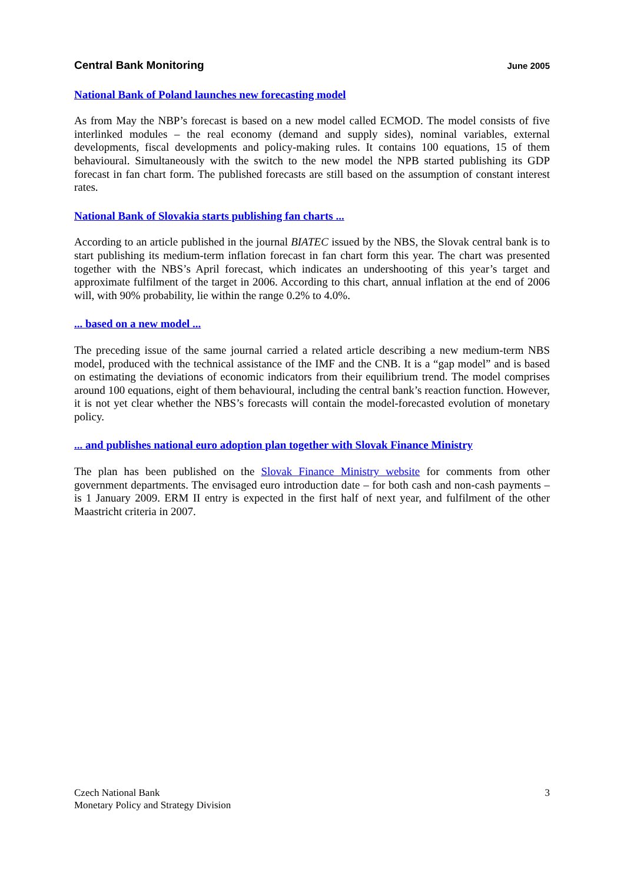Central Bank Monitoring June 2005
National Bank of Poland launches new forecasting model
As from May the NBP’s forecast is based on a new model called ECMOD. The model consists of five interlinked modules – the real economy (demand and supply sides), nominal variables, external developments, fiscal developments and policy-making rules. It contains 100 equations, 15 of them behavioural. Simultaneously with the switch to the new model the NPB started publishing its GDP forecast in fan chart form. The published forecasts are still based on the assumption of constant interest rates.
National Bank of Slovakia starts publishing fan charts ...
According to an article published in the journal BIATEC issued by the NBS, the Slovak central bank is to start publishing its medium-term inflation forecast in fan chart form this year. The chart was presented together with the NBS’s April forecast, which indicates an undershooting of this year’s target and approximate fulfilment of the target in 2006. According to this chart, annual inflation at the end of 2006 will, with 90% probability, lie within the range 0.2% to 4.0%.
... based on a new model ...
The preceding issue of the same journal carried a related article describing a new medium-term NBS model, produced with the technical assistance of the IMF and the CNB. It is a “gap model” and is based on estimating the deviations of economic indicators from their equilibrium trend. The model comprises around 100 equations, eight of them behavioural, including the central bank’s reaction function. However, it is not yet clear whether the NBS’s forecasts will contain the model-forecasted evolution of monetary policy.
... and publishes national euro adoption plan together with Slovak Finance Ministry
The plan has been published on the Slovak Finance Ministry website for comments from other government departments. The envisaged euro introduction date – for both cash and non-cash payments – is 1 January 2009. ERM II entry is expected in the first half of next year, and fulfilment of the other Maastricht criteria in 2007.
Czech National Bank
Monetary Policy and Strategy Division
3